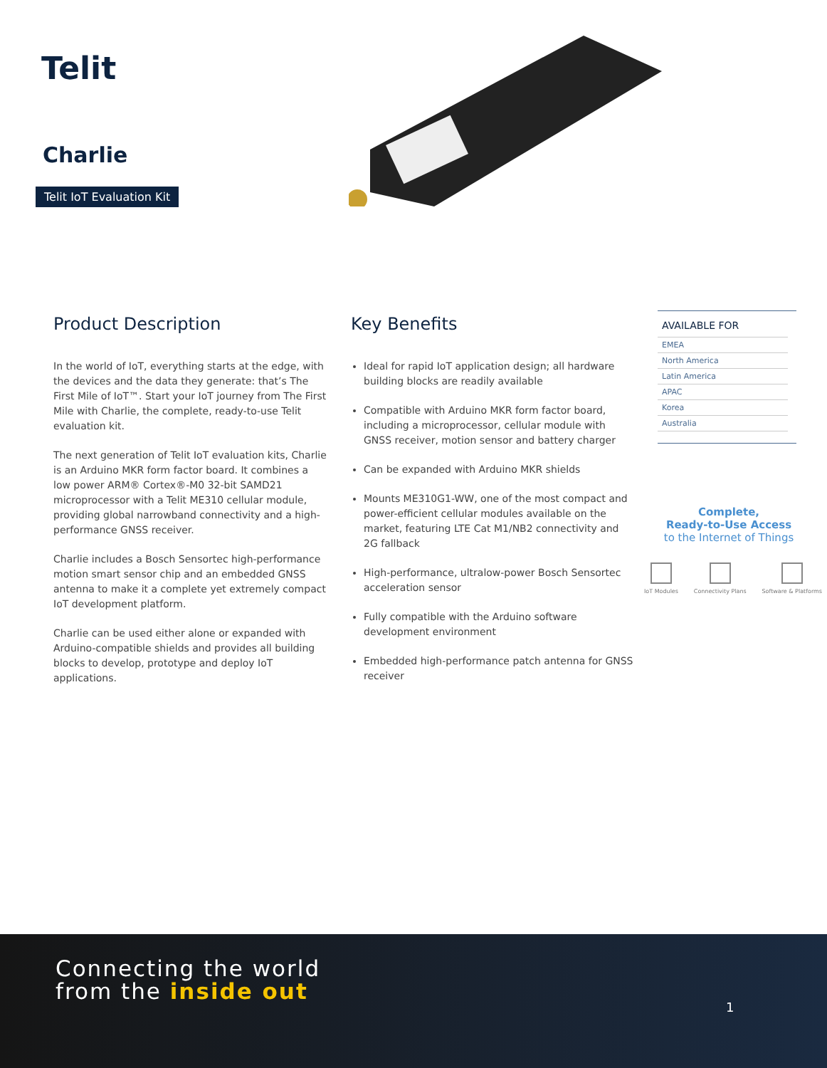Telit
Charlie
Telit IoT Evaluation Kit
Product Description
In the world of IoT, everything starts at the edge, with the devices and the data they generate: that’s The First Mile of IoT™. Start your IoT journey from The First Mile with Charlie, the complete, ready-to-use Telit evaluation kit.
The next generation of Telit IoT evaluation kits, Charlie is an Arduino MKR form factor board. It combines a low power ARM® Cortex®-M0 32-bit SAMD21 microprocessor with a Telit ME310 cellular module, providing global narrowband connectivity and a high-performance GNSS receiver.
Charlie includes a Bosch Sensortec high-performance motion smart sensor chip and an embedded GNSS antenna to make it a complete yet extremely compact IoT development platform.
Charlie can be used either alone or expanded with Arduino-compatible shields and provides all building blocks to develop, prototype and deploy IoT applications.
Key Benefits
Ideal for rapid IoT application design; all hardware building blocks are readily available
Compatible with Arduino MKR form factor board, including a microprocessor, cellular module with GNSS receiver, motion sensor and battery charger
Can be expanded with Arduino MKR shields
Mounts ME310G1-WW, one of the most compact and power-efficient cellular modules available on the market, featuring LTE Cat M1/NB2 connectivity and 2G fallback
High-performance, ultralow-power Bosch Sensortec acceleration sensor
Fully compatible with the Arduino software development environment
Embedded high-performance patch antenna for GNSS receiver
AVAILABLE FOR
EMEA
North America
Latin America
APAC
Korea
Australia
Complete,
Ready-to-Use Access
to the Internet of Things
IoT Modules Connectivity Plans Software & Platforms
Connecting the world
from the inside out
1